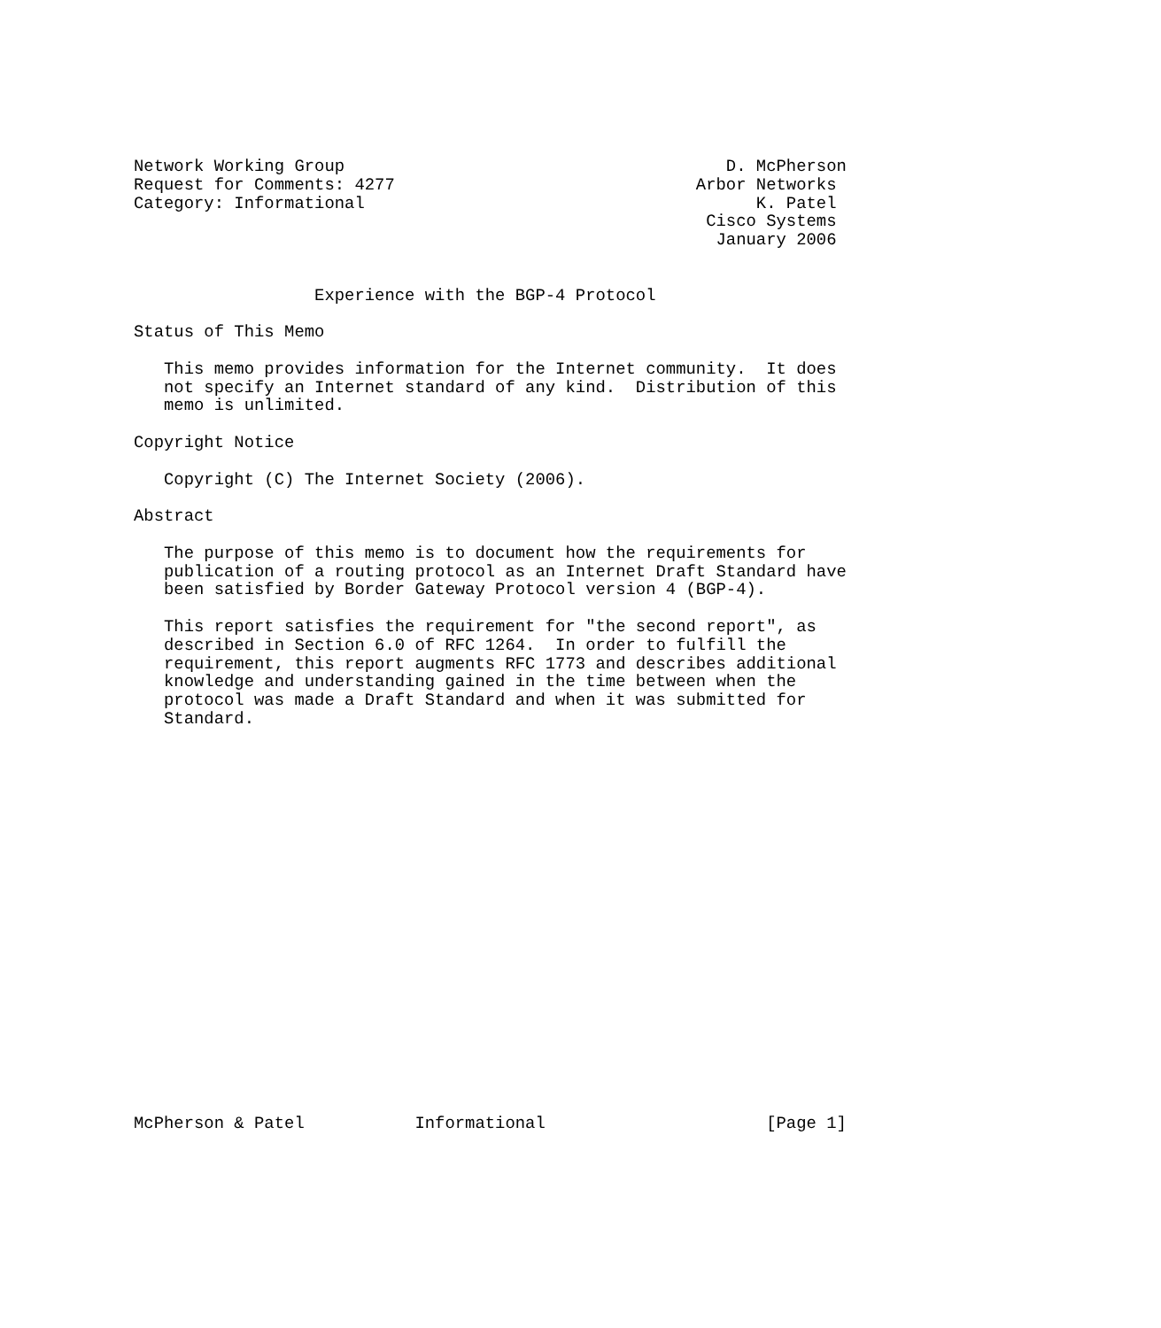Network Working Group                                      D. McPherson
Request for Comments: 4277                              Arbor Networks
Category: Informational                                       K. Patel
                                                         Cisco Systems
                                                          January 2006


                  Experience with the BGP-4 Protocol

Status of This Memo

   This memo provides information for the Internet community.  It does
   not specify an Internet standard of any kind.  Distribution of this
   memo is unlimited.

Copyright Notice

   Copyright (C) The Internet Society (2006).

Abstract

   The purpose of this memo is to document how the requirements for
   publication of a routing protocol as an Internet Draft Standard have
   been satisfied by Border Gateway Protocol version 4 (BGP-4).

   This report satisfies the requirement for "the second report", as
   described in Section 6.0 of RFC 1264.  In order to fulfill the
   requirement, this report augments RFC 1773 and describes additional
   knowledge and understanding gained in the time between when the
   protocol was made a Draft Standard and when it was submitted for
   Standard.





















McPherson & Patel           Informational                      [Page 1]